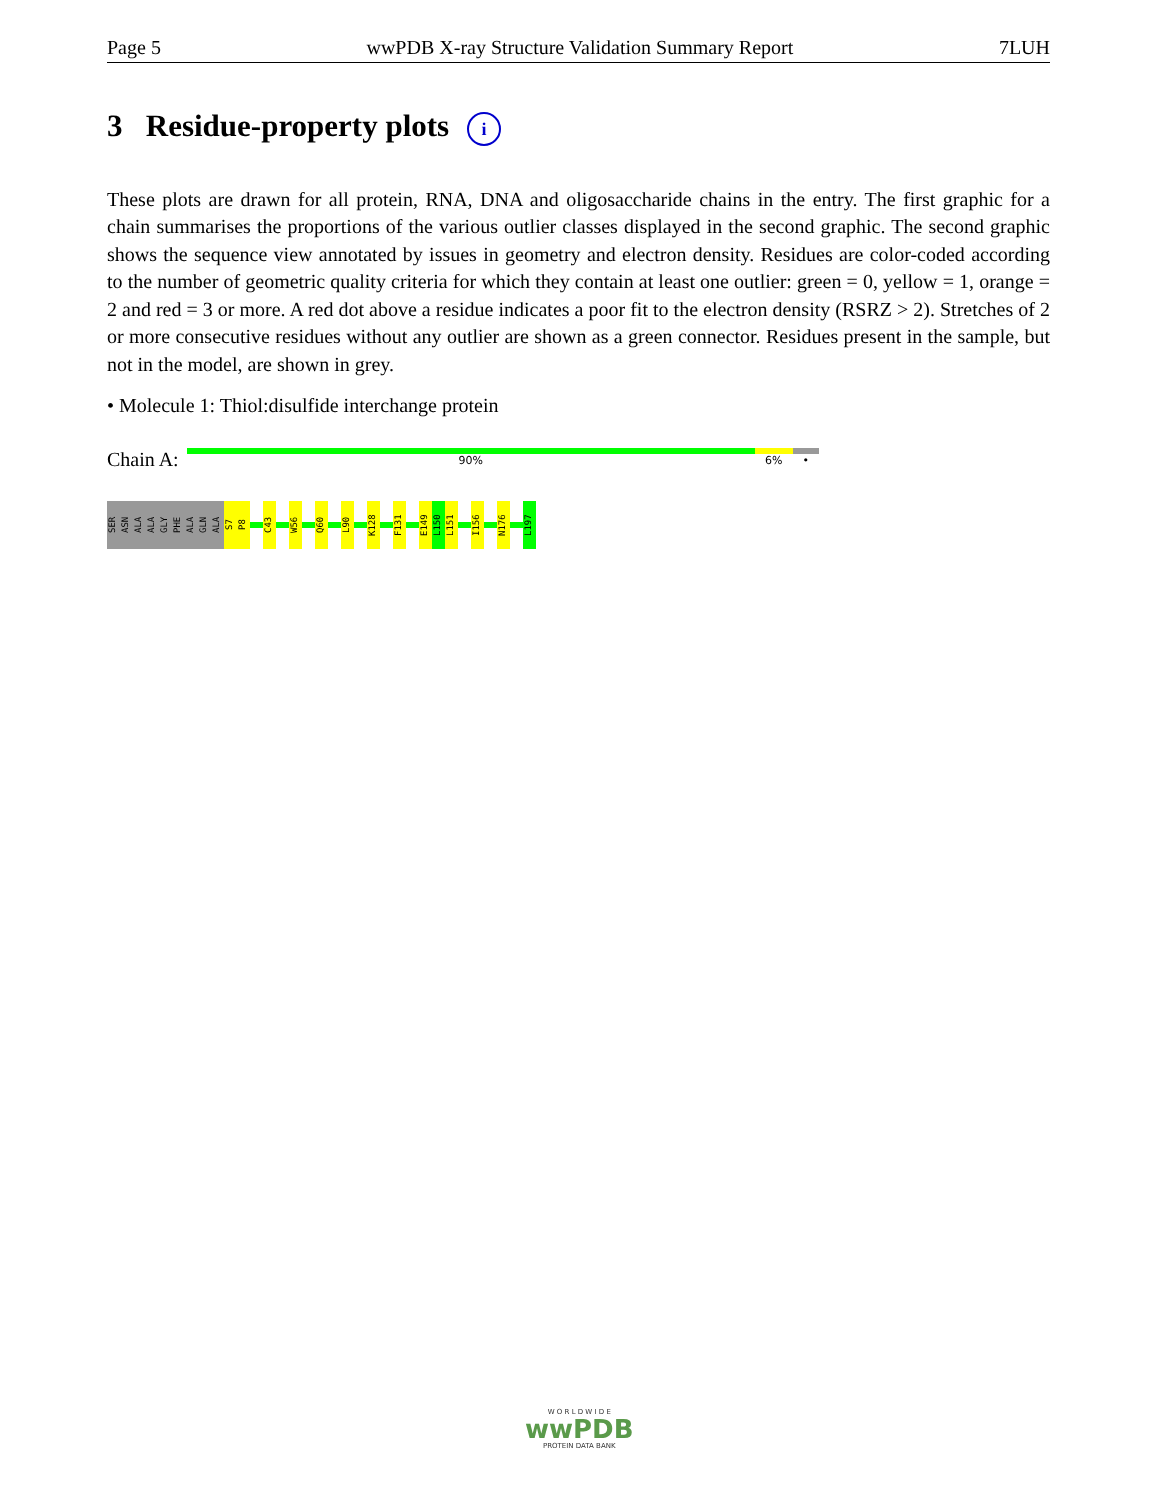Page 5 wwPDB X-ray Structure Validation Summary Report 7LUH
3 Residue-property plots i
These plots are drawn for all protein, RNA, DNA and oligosaccharide chains in the entry. The first graphic for a chain summarises the proportions of the various outlier classes displayed in the second graphic. The second graphic shows the sequence view annotated by issues in geometry and electron density. Residues are color-coded according to the number of geometric quality criteria for which they contain at least one outlier: green = 0, yellow = 1, orange = 2 and red = 3 or more. A red dot above a residue indicates a poor fit to the electron density (RSRZ > 2). Stretches of 2 or more consecutive residues without any outlier are shown as a green connector. Residues present in the sample, but not in the model, are shown in grey.
• Molecule 1: Thiol:disulfide interchange protein
Chain A:
90% 6% •
SER ASN ALA ALA GLY PHE ALA GLN ALA
S7 P8 C43 W56 Q60 L90 K128 F131 E149 L150 L151 I156 N176 L197
W O R L D W I D E
wwPDB
PROTEIN DATA BANK